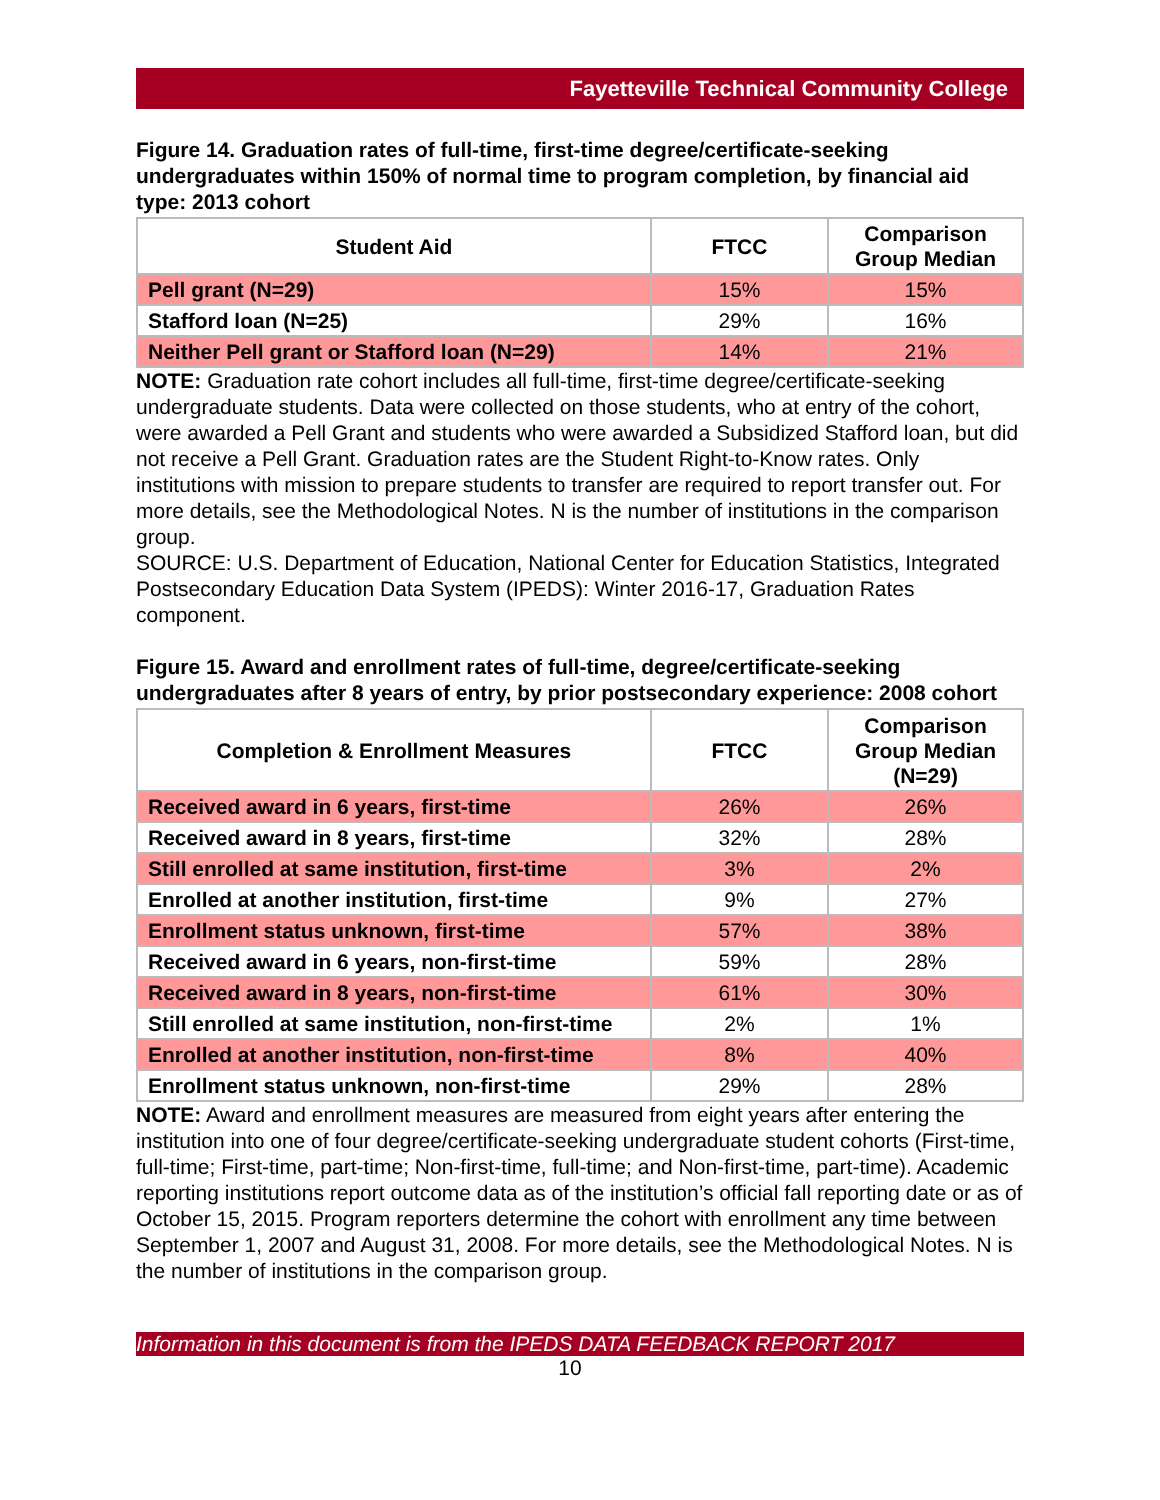Fayetteville Technical Community College
Figure 14. Graduation rates of full-time, first-time degree/certificate-seeking undergraduates within 150% of normal time to program completion, by financial aid type: 2013 cohort
| Student Aid | FTCC | Comparison Group Median |
| --- | --- | --- |
| Pell grant (N=29) | 15% | 15% |
| Stafford loan (N=25) | 29% | 16% |
| Neither Pell grant or Stafford loan (N=29) | 14% | 21% |
NOTE: Graduation rate cohort includes all full-time, first-time degree/certificate-seeking undergraduate students. Data were collected on those students, who at entry of the cohort, were awarded a Pell Grant and students who were awarded a Subsidized Stafford loan, but did not receive a Pell Grant. Graduation rates are the Student Right-to-Know rates. Only institutions with mission to prepare students to transfer are required to report transfer out. For more details, see the Methodological Notes. N is the number of institutions in the comparison group.
SOURCE: U.S. Department of Education, National Center for Education Statistics, Integrated Postsecondary Education Data System (IPEDS): Winter 2016-17, Graduation Rates component.
Figure 15. Award and enrollment rates of full-time, degree/certificate-seeking undergraduates after 8 years of entry, by prior postsecondary experience: 2008 cohort
| Completion & Enrollment Measures | FTCC | Comparison Group Median (N=29) |
| --- | --- | --- |
| Received award in 6 years, first-time | 26% | 26% |
| Received award in 8 years, first-time | 32% | 28% |
| Still enrolled at same institution, first-time | 3% | 2% |
| Enrolled at another institution, first-time | 9% | 27% |
| Enrollment status unknown, first-time | 57% | 38% |
| Received award in 6 years, non-first-time | 59% | 28% |
| Received award in 8 years, non-first-time | 61% | 30% |
| Still enrolled at same institution, non-first-time | 2% | 1% |
| Enrolled at another institution, non-first-time | 8% | 40% |
| Enrollment status unknown, non-first-time | 29% | 28% |
NOTE: Award and enrollment measures are measured from eight years after entering the institution into one of four degree/certificate-seeking undergraduate student cohorts (First-time, full-time; First-time, part-time; Non-first-time, full-time; and Non-first-time, part-time). Academic reporting institutions report outcome data as of the institution’s official fall reporting date or as of October 15, 2015. Program reporters determine the cohort with enrollment any time between September 1, 2007 and August 31, 2008. For more details, see the Methodological Notes. N is the number of institutions in the comparison group.
Information in this document is from the IPEDS DATA FEEDBACK REPORT 2017
10